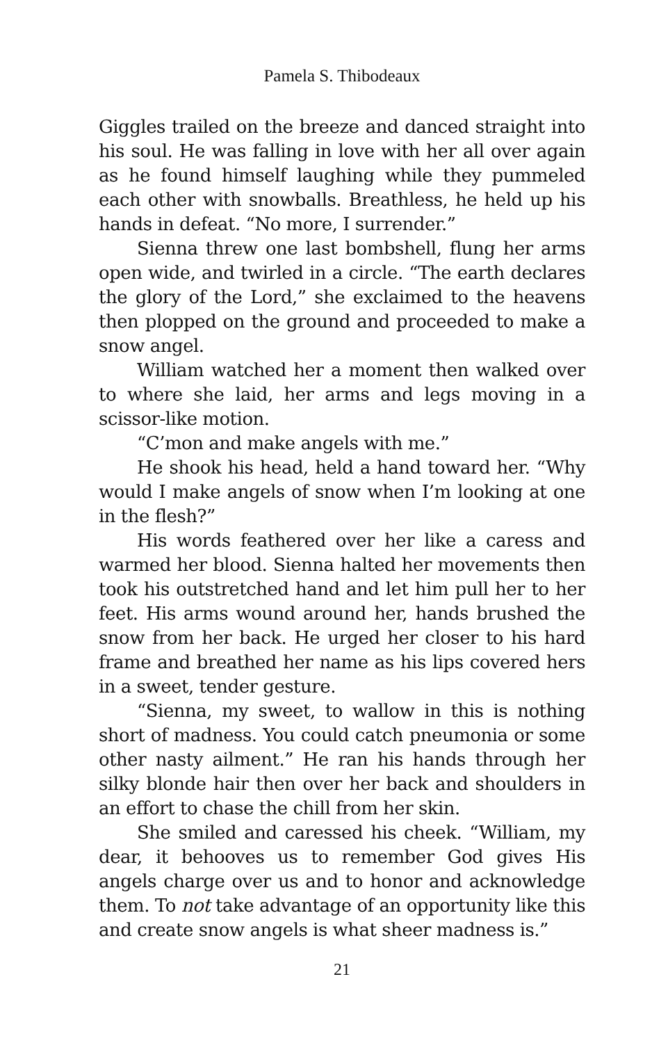Pamela S. Thibodeaux
Giggles trailed on the breeze and danced straight into his soul. He was falling in love with her all over again as he found himself laughing while they pummeled each other with snowballs. Breathless, he held up his hands in defeat. “No more, I surrender.”
Sienna threw one last bombshell, flung her arms open wide, and twirled in a circle. “The earth declares the glory of the Lord,” she exclaimed to the heavens then plopped on the ground and proceeded to make a snow angel.
William watched her a moment then walked over to where she laid, her arms and legs moving in a scissor-like motion.
“C’mon and make angels with me.”
He shook his head, held a hand toward her. “Why would I make angels of snow when I’m looking at one in the flesh?”
His words feathered over her like a caress and warmed her blood. Sienna halted her movements then took his outstretched hand and let him pull her to her feet. His arms wound around her, hands brushed the snow from her back. He urged her closer to his hard frame and breathed her name as his lips covered hers in a sweet, tender gesture.
“Sienna, my sweet, to wallow in this is nothing short of madness. You could catch pneumonia or some other nasty ailment.” He ran his hands through her silky blonde hair then over her back and shoulders in an effort to chase the chill from her skin.
She smiled and caressed his cheek. “William, my dear, it behooves us to remember God gives His angels charge over us and to honor and acknowledge them. To not take advantage of an opportunity like this and create snow angels is what sheer madness is.”
21